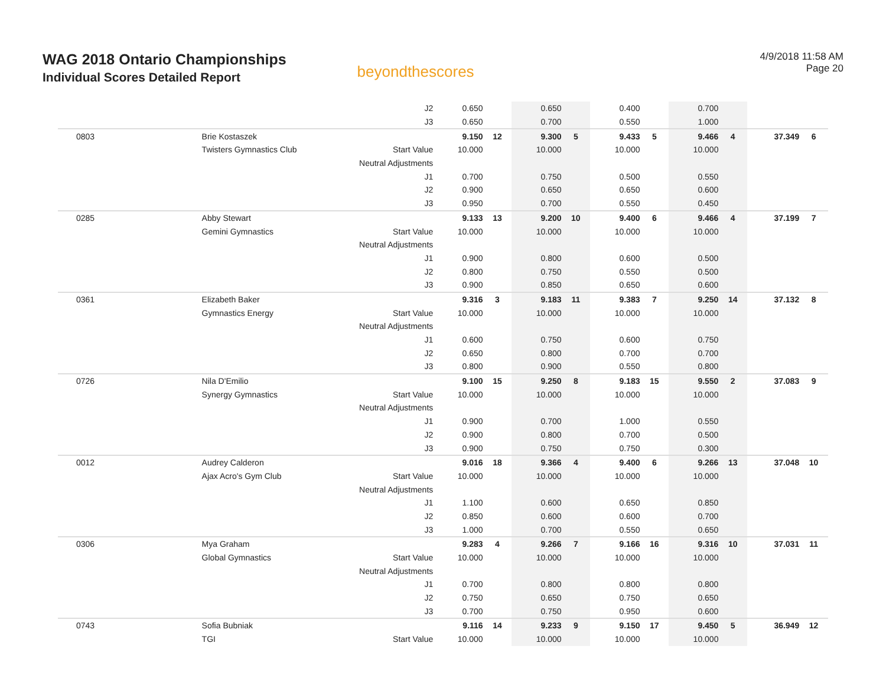WAG 2018 Ontario Championships
Individual Scores Detailed Report
beyondthescores
4/9/2018 11:58 AM
Page 20
| | | J2 | 0.650 | | 0.650 | | 0.400 | | 0.700 | | | |
| | | J3 | 0.650 | | 0.700 | | 0.550 | | 1.000 | | | |
| 0803 | Brie Kostaszek | | 9.150 | 12 | 9.300 | 5 | 9.433 | 5 | 9.466 | 4 | 37.349 | 6 |
| | Twisters Gymnastics Club | Start Value | 10.000 | | 10.000 | | 10.000 | | 10.000 | | | |
| | | Neutral Adjustments | | | | | | | | | | |
| | | J1 | 0.700 | | 0.750 | | 0.500 | | 0.550 | | | |
| | | J2 | 0.900 | | 0.650 | | 0.650 | | 0.600 | | | |
| | | J3 | 0.950 | | 0.700 | | 0.550 | | 0.450 | | | |
| 0285 | Abby Stewart | | 9.133 | 13 | 9.200 | 10 | 9.400 | 6 | 9.466 | 4 | 37.199 | 7 |
| | Gemini Gymnastics | Start Value | 10.000 | | 10.000 | | 10.000 | | 10.000 | | | |
| | | Neutral Adjustments | | | | | | | | | | |
| | | J1 | 0.900 | | 0.800 | | 0.600 | | 0.500 | | | |
| | | J2 | 0.800 | | 0.750 | | 0.550 | | 0.500 | | | |
| | | J3 | 0.900 | | 0.850 | | 0.650 | | 0.600 | | | |
| 0361 | Elizabeth Baker | | 9.316 | 3 | 9.183 | 11 | 9.383 | 7 | 9.250 | 14 | 37.132 | 8 |
| | Gymnastics Energy | Start Value | 10.000 | | 10.000 | | 10.000 | | 10.000 | | | |
| | | Neutral Adjustments | | | | | | | | | | |
| | | J1 | 0.600 | | 0.750 | | 0.600 | | 0.750 | | | |
| | | J2 | 0.650 | | 0.800 | | 0.700 | | 0.700 | | | |
| | | J3 | 0.800 | | 0.900 | | 0.550 | | 0.800 | | | |
| 0726 | Nila D'Emilio | | 9.100 | 15 | 9.250 | 8 | 9.183 | 15 | 9.550 | 2 | 37.083 | 9 |
| | Synergy Gymnastics | Start Value | 10.000 | | 10.000 | | 10.000 | | 10.000 | | | |
| | | Neutral Adjustments | | | | | | | | | | |
| | | J1 | 0.900 | | 0.700 | | 1.000 | | 0.550 | | | |
| | | J2 | 0.900 | | 0.800 | | 0.700 | | 0.500 | | | |
| | | J3 | 0.900 | | 0.750 | | 0.750 | | 0.300 | | | |
| 0012 | Audrey Calderon | | 9.016 | 18 | 9.366 | 4 | 9.400 | 6 | 9.266 | 13 | 37.048 | 10 |
| | Ajax Acro's Gym Club | Start Value | 10.000 | | 10.000 | | 10.000 | | 10.000 | | | |
| | | Neutral Adjustments | | | | | | | | | | |
| | | J1 | 1.100 | | 0.600 | | 0.650 | | 0.850 | | | |
| | | J2 | 0.850 | | 0.600 | | 0.600 | | 0.700 | | | |
| | | J3 | 1.000 | | 0.700 | | 0.550 | | 0.650 | | | |
| 0306 | Mya Graham | | 9.283 | 4 | 9.266 | 7 | 9.166 | 16 | 9.316 | 10 | 37.031 | 11 |
| | Global Gymnastics | Start Value | 10.000 | | 10.000 | | 10.000 | | 10.000 | | | |
| | | Neutral Adjustments | | | | | | | | | | |
| | | J1 | 0.700 | | 0.800 | | 0.800 | | 0.800 | | | |
| | | J2 | 0.750 | | 0.650 | | 0.750 | | 0.650 | | | |
| | | J3 | 0.700 | | 0.750 | | 0.950 | | 0.600 | | | |
| 0743 | Sofia Bubniak | | 9.116 | 14 | 9.233 | 9 | 9.150 | 17 | 9.450 | 5 | 36.949 | 12 |
| | TGI | Start Value | 10.000 | | 10.000 | | 10.000 | | 10.000 | | | |